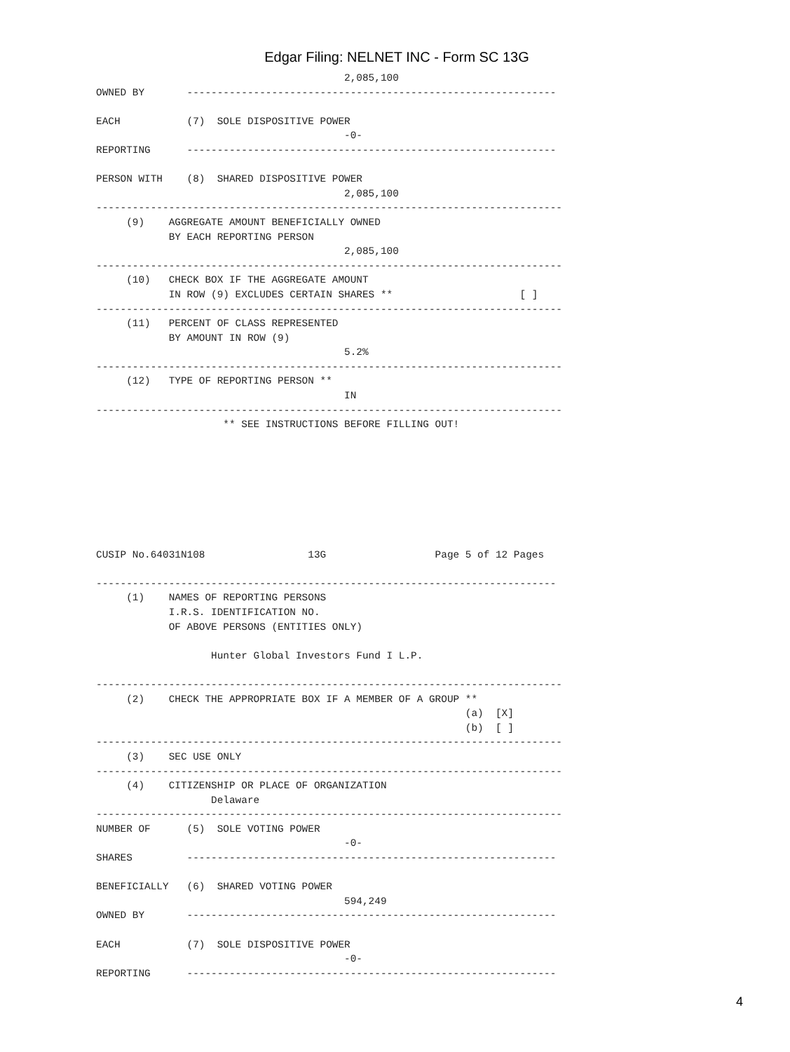Edgar Filing: NELNET INC - Form SC 13G
                                         2,085,100
OWNED BY       -------------------------------------------------------------

EACH           (7)  SOLE DISPOSITIVE POWER
                                         -0-
REPORTING      -------------------------------------------------------------

PERSON WITH    (8)  SHARED DISPOSITIVE POWER
                                         2,085,100
-----------------------------------------------------------------------------
     (9)    AGGREGATE AMOUNT BENEFICIALLY OWNED
            BY EACH REPORTING PERSON
                                         2,085,100
-----------------------------------------------------------------------------
     (10)   CHECK BOX IF THE AGGREGATE AMOUNT
            IN ROW (9) EXCLUDES CERTAIN SHARES **                     [ ]
-----------------------------------------------------------------------------
     (11)   PERCENT OF CLASS REPRESENTED
            BY AMOUNT IN ROW (9)
                                         5.2%
-----------------------------------------------------------------------------
     (12)   TYPE OF REPORTING PERSON **
                                         IN
-----------------------------------------------------------------------------
                     ** SEE INSTRUCTIONS BEFORE FILLING OUT!








CUSIP No.64031N108                 13G                  Page 5 of 12 Pages

----------------------------------------------------------------------------
     (1)    NAMES OF REPORTING PERSONS
            I.R.S. IDENTIFICATION NO.
            OF ABOVE PERSONS (ENTITIES ONLY)

                   Hunter Global Investors Fund I L.P.

-----------------------------------------------------------------------------
     (2)    CHECK THE APPROPRIATE BOX IF A MEMBER OF A GROUP **
                                                             (a)  [X]
                                                             (b)  [ ]
-----------------------------------------------------------------------------
     (3)    SEC USE ONLY
-----------------------------------------------------------------------------
     (4)    CITIZENSHIP OR PLACE OF ORGANIZATION
                   Delaware
-----------------------------------------------------------------------------
NUMBER OF      (5)  SOLE VOTING POWER
                                         -0-
SHARES         -------------------------------------------------------------

BENEFICIALLY   (6)  SHARED VOTING POWER
                                         594,249
OWNED BY       -------------------------------------------------------------

EACH           (7)  SOLE DISPOSITIVE POWER
                                         -0-
REPORTING      -------------------------------------------------------------
4